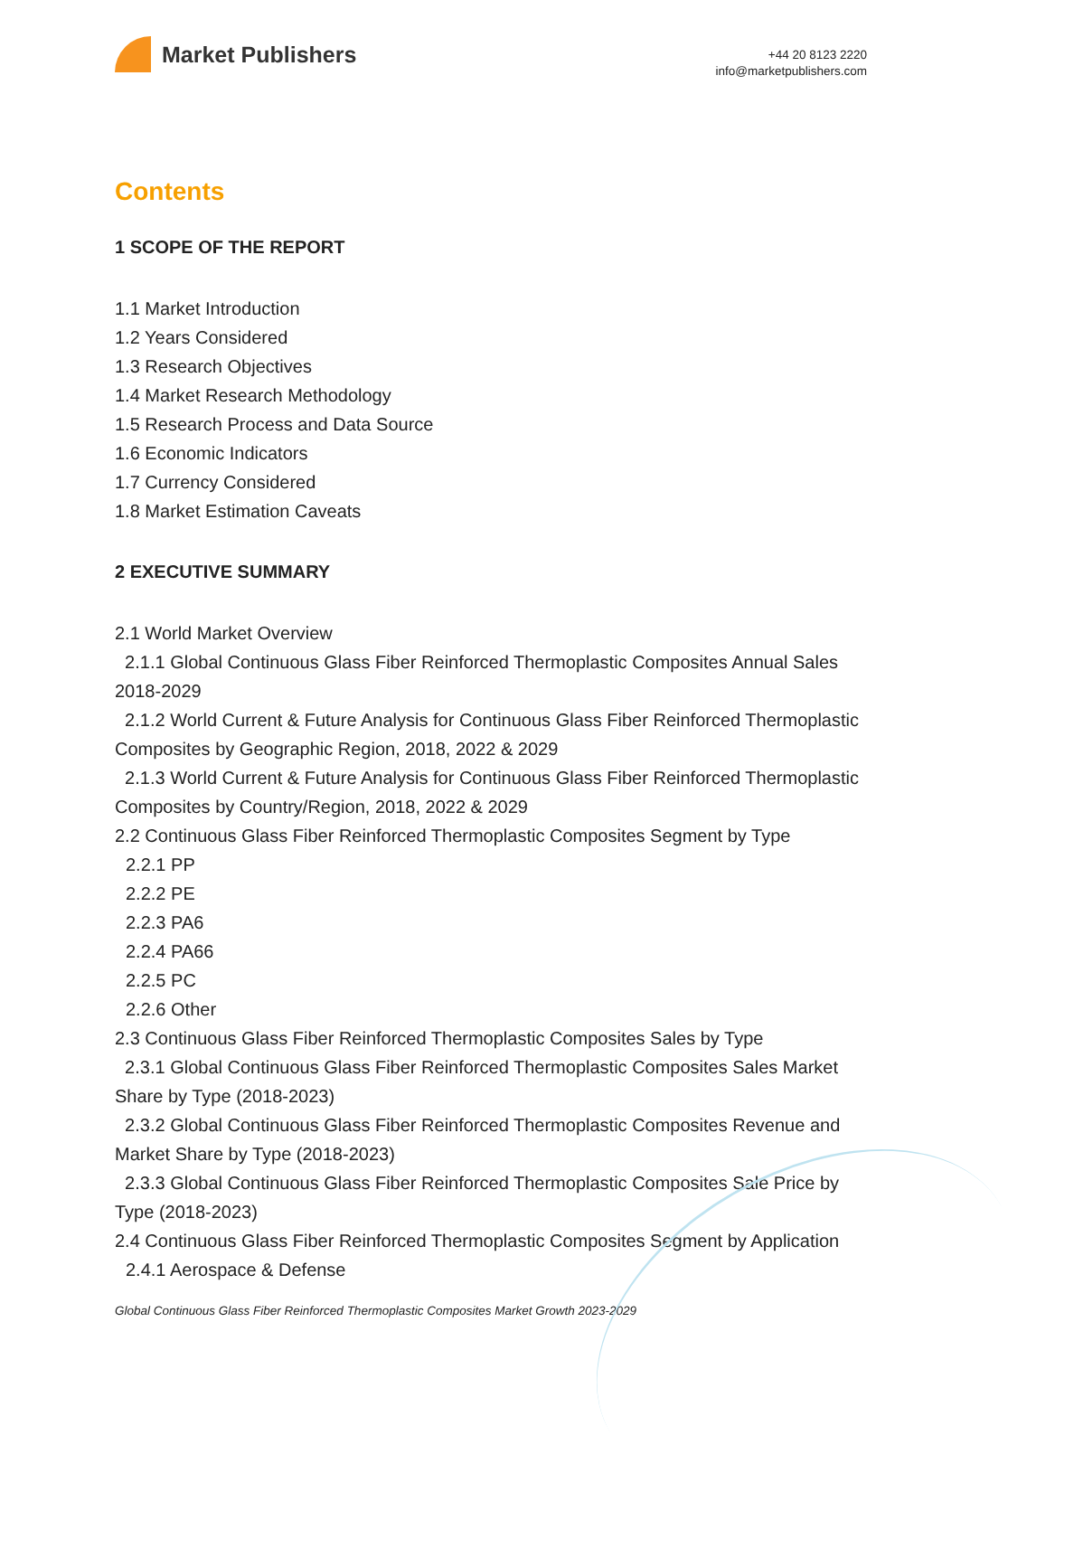Market Publishers
+44 20 8123 2220
info@marketpublishers.com
Contents
1 SCOPE OF THE REPORT
1.1 Market Introduction
1.2 Years Considered
1.3 Research Objectives
1.4 Market Research Methodology
1.5 Research Process and Data Source
1.6 Economic Indicators
1.7 Currency Considered
1.8 Market Estimation Caveats
2 EXECUTIVE SUMMARY
2.1 World Market Overview
2.1.1 Global Continuous Glass Fiber Reinforced Thermoplastic Composites Annual Sales 2018-2029
2.1.2 World Current & Future Analysis for Continuous Glass Fiber Reinforced Thermoplastic Composites by Geographic Region, 2018, 2022 & 2029
2.1.3 World Current & Future Analysis for Continuous Glass Fiber Reinforced Thermoplastic Composites by Country/Region, 2018, 2022 & 2029
2.2 Continuous Glass Fiber Reinforced Thermoplastic Composites Segment by Type
2.2.1 PP
2.2.2 PE
2.2.3 PA6
2.2.4 PA66
2.2.5 PC
2.2.6 Other
2.3 Continuous Glass Fiber Reinforced Thermoplastic Composites Sales by Type
2.3.1 Global Continuous Glass Fiber Reinforced Thermoplastic Composites Sales Market Share by Type (2018-2023)
2.3.2 Global Continuous Glass Fiber Reinforced Thermoplastic Composites Revenue and Market Share by Type (2018-2023)
2.3.3 Global Continuous Glass Fiber Reinforced Thermoplastic Composites Sale Price by Type (2018-2023)
2.4 Continuous Glass Fiber Reinforced Thermoplastic Composites Segment by Application
2.4.1 Aerospace & Defense
Global Continuous Glass Fiber Reinforced Thermoplastic Composites Market Growth 2023-2029